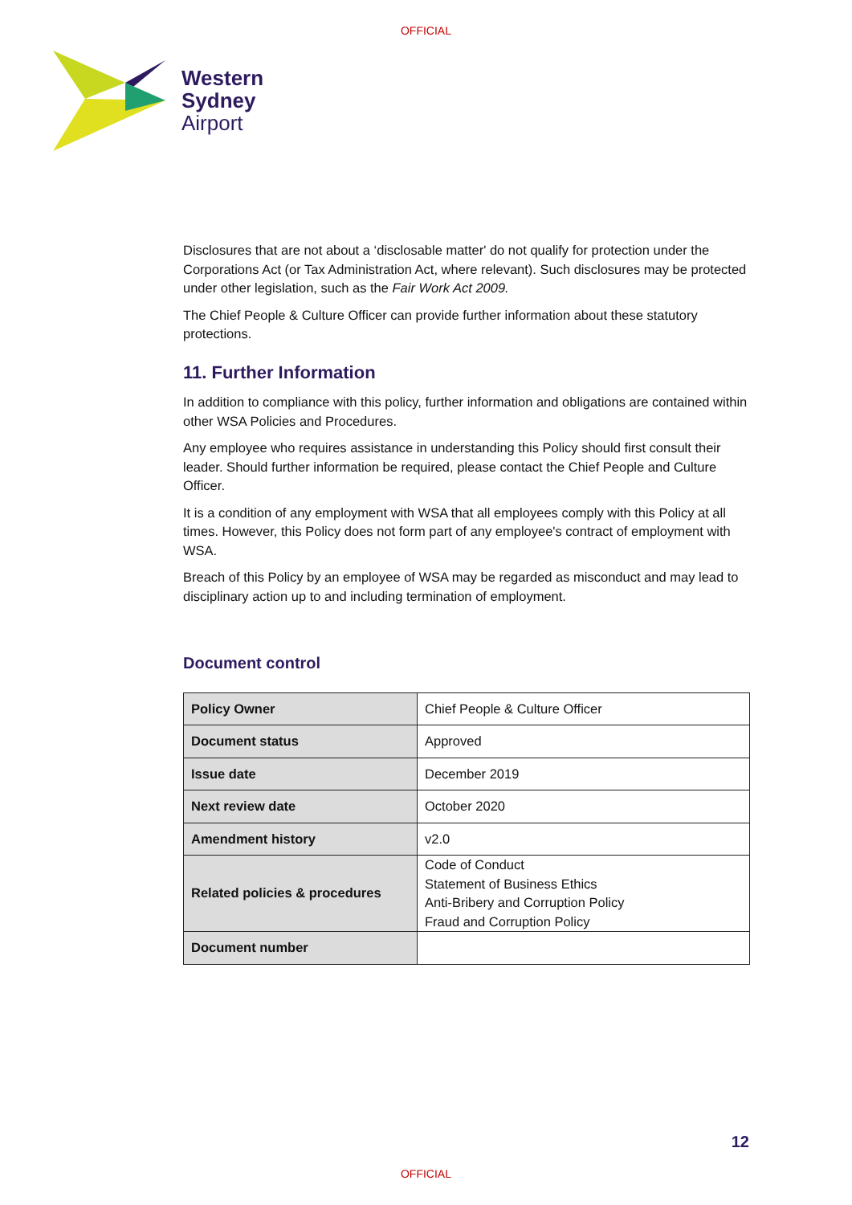OFFICIAL
Western
Sydney
Airport
Disclosures that are not about a ‘disclosable matter' do not qualify for protection under the Corporations Act (or Tax Administration Act, where relevant). Such disclosures may be protected under other legislation, such as the Fair Work Act 2009.
The Chief People & Culture Officer can provide further information about these statutory protections.
11. Further Information
In addition to compliance with this policy, further information and obligations are contained within other WSA Policies and Procedures.
Any employee who requires assistance in understanding this Policy should first consult their leader. Should further information be required, please contact the Chief People and Culture Officer.
It is a condition of any employment with WSA that all employees comply with this Policy at all times. However, this Policy does not form part of any employee's contract of employment with WSA.
Breach of this Policy by an employee of WSA may be regarded as misconduct and may lead to disciplinary action up to and including termination of employment.
Document control
| Policy Owner | Chief People & Culture Officer |
| Document status | Approved |
| Issue date | December 2019 |
| Next review date | October 2020 |
| Amendment history | v2.0 |
| Related policies & procedures | Code of Conduct Statement of Business Ethics Anti-Bribery and Corruption Policy Fraud and Corruption Policy |
| Document number | |
12
OFFICIAL